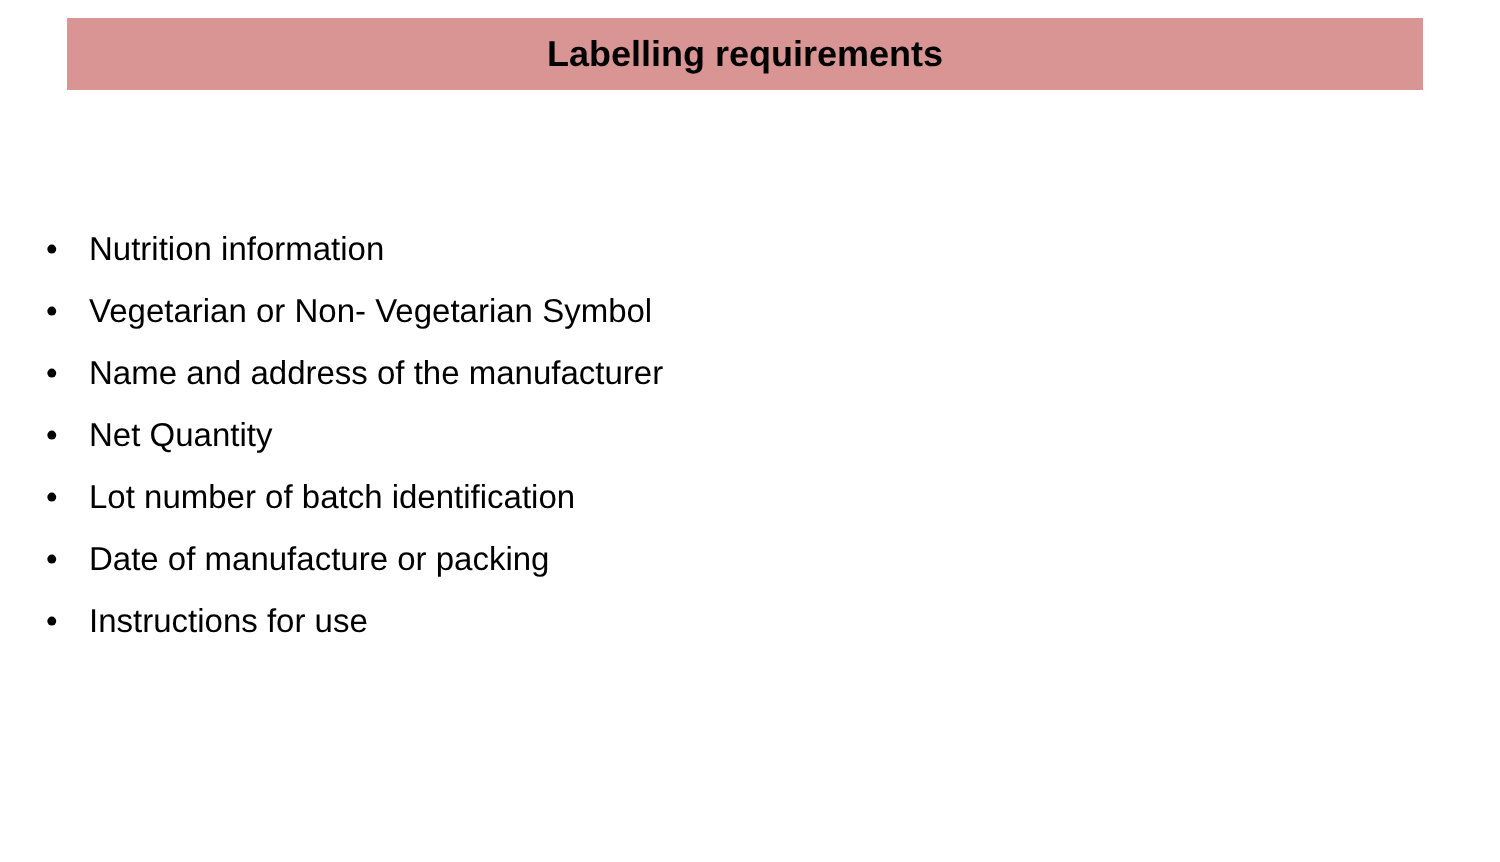Labelling requirements
• Nutrition information
• Vegetarian or Non- Vegetarian Symbol
• Name and address of the manufacturer
• Net Quantity
• Lot number of batch identification
• Date of manufacture or packing
• Instructions for use